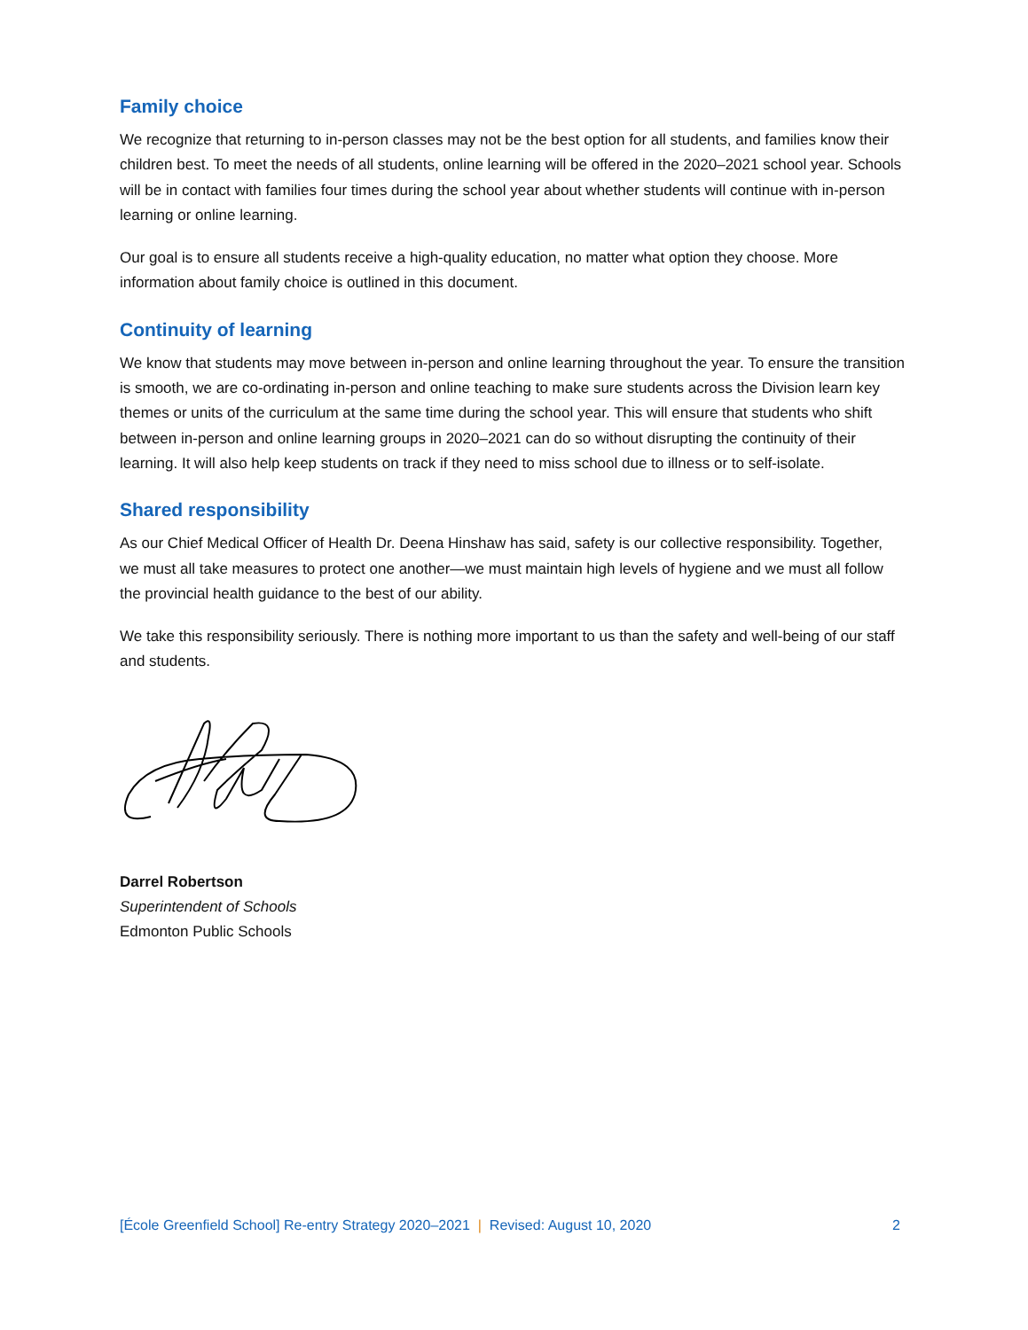Family choice
We recognize that returning to in-person classes may not be the best option for all students, and families know their children best. To meet the needs of all students, online learning will be offered in the 2020–2021 school year. Schools will be in contact with families four times during the school year about whether students will continue with in-person learning or online learning.
Our goal is to ensure all students receive a high-quality education, no matter what option they choose. More information about family choice is outlined in this document.
Continuity of learning
We know that students may move between in-person and online learning throughout the year. To ensure the transition is smooth, we are co-ordinating in-person and online teaching to make sure students across the Division learn key themes or units of the curriculum at the same time during the school year. This will ensure that students who shift between in-person and online learning groups in 2020–2021 can do so without disrupting the continuity of their learning. It will also help keep students on track if they need to miss school due to illness or to self-isolate.
Shared responsibility
As our Chief Medical Officer of Health Dr. Deena Hinshaw has said, safety is our collective responsibility. Together, we must all take measures to protect one another—we must maintain high levels of hygiene and we must all follow the provincial health guidance to the best of our ability.
We take this responsibility seriously. There is nothing more important to us than the safety and well-being of our staff and students.
Darrel Robertson
Superintendent of Schools
Edmonton Public Schools
[École Greenfield School] Re-entry Strategy 2020–2021 | Revised: August 10, 2020 2